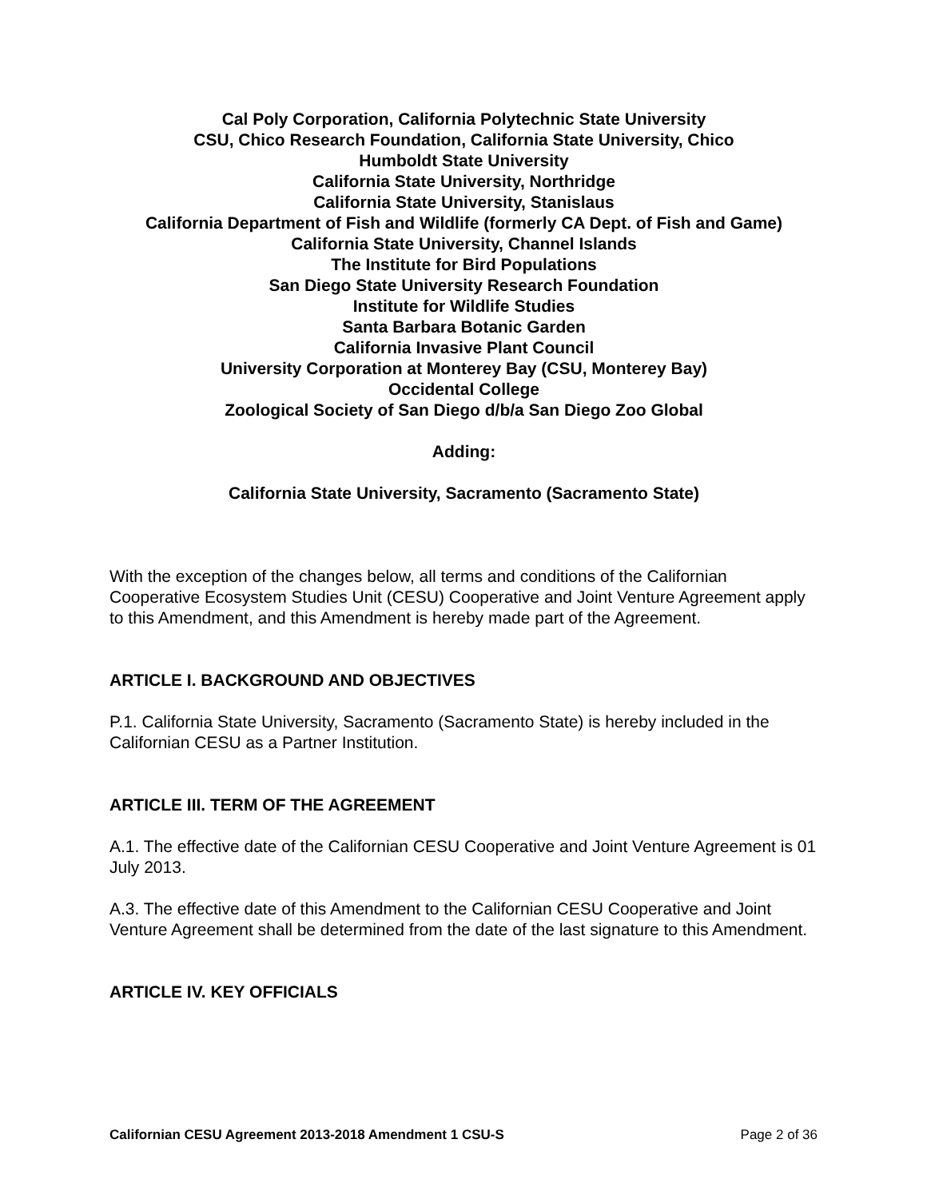Cal Poly Corporation, California Polytechnic State University
CSU, Chico Research Foundation, California State University, Chico
Humboldt State University
California State University, Northridge
California State University, Stanislaus
California Department of Fish and Wildlife (formerly CA Dept. of Fish and Game)
California State University, Channel Islands
The Institute for Bird Populations
San Diego State University Research Foundation
Institute for Wildlife Studies
Santa Barbara Botanic Garden
California Invasive Plant Council
University Corporation at Monterey Bay (CSU, Monterey Bay)
Occidental College
Zoological Society of San Diego d/b/a San Diego Zoo Global
Adding:
California State University, Sacramento (Sacramento State)
With the exception of the changes below, all terms and conditions of the Californian Cooperative Ecosystem Studies Unit (CESU) Cooperative and Joint Venture Agreement apply to this Amendment, and this Amendment is hereby made part of the Agreement.
ARTICLE I. BACKGROUND AND OBJECTIVES
P.1. California State University, Sacramento (Sacramento State) is hereby included in the Californian CESU as a Partner Institution.
ARTICLE III. TERM OF THE AGREEMENT
A.1. The effective date of the Californian CESU Cooperative and Joint Venture Agreement is 01 July 2013.
A.3. The effective date of this Amendment to the Californian CESU Cooperative and Joint Venture Agreement shall be determined from the date of the last signature to this Amendment.
ARTICLE IV. KEY OFFICIALS
Californian CESU Agreement 2013-2018 Amendment 1 CSU-S Page 2 of 36